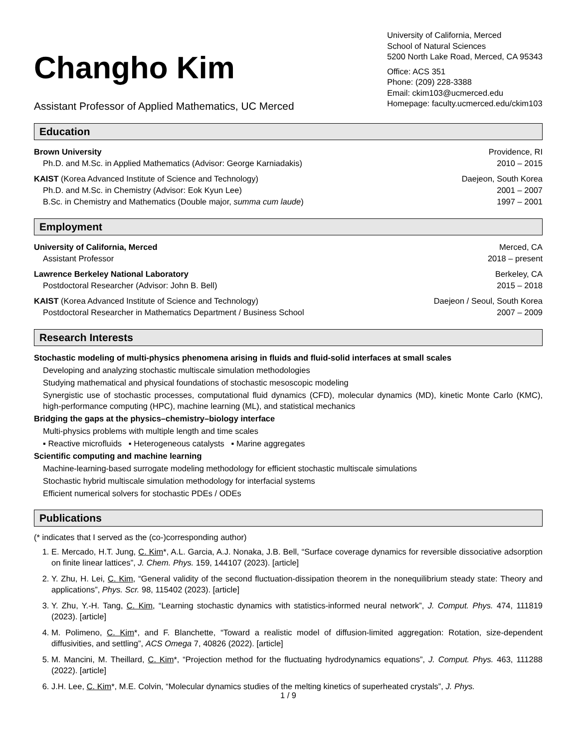Changho Kim
Assistant Professor of Applied Mathematics, UC Merced
University of California, Merced
School of Natural Sciences
5200 North Lake Road, Merced, CA 95343
Office: ACS 351
Phone: (209) 228-3388
Email: ckim103@ucmerced.edu
Homepage: faculty.ucmerced.edu/ckim103
Education
Brown University Providence, RI
Ph.D. and M.Sc. in Applied Mathematics (Advisor: George Karniadakis) 2010 – 2015
KAIST (Korea Advanced Institute of Science and Technology) Daejeon, South Korea
Ph.D. and M.Sc. in Chemistry (Advisor: Eok Kyun Lee) 2001 – 2007
B.Sc. in Chemistry and Mathematics (Double major, summa cum laude) 1997 – 2001
Employment
University of California, Merced Merced, CA
Assistant Professor 2018 – present
Lawrence Berkeley National Laboratory Berkeley, CA
Postdoctoral Researcher (Advisor: John B. Bell) 2015 – 2018
KAIST (Korea Advanced Institute of Science and Technology) Daejeon / Seoul, South Korea
Postdoctoral Researcher in Mathematics Department / Business School 2007 – 2009
Research Interests
Stochastic modeling of multi-physics phenomena arising in fluids and fluid-solid interfaces at small scales
Developing and analyzing stochastic multiscale simulation methodologies
Studying mathematical and physical foundations of stochastic mesoscopic modeling
Synergistic use of stochastic processes, computational fluid dynamics (CFD), molecular dynamics (MD), kinetic Monte Carlo (KMC), high-performance computing (HPC), machine learning (ML), and statistical mechanics
Bridging the gaps at the physics–chemistry–biology interface
Multi-physics problems with multiple length and time scales
▪ Reactive microfluids ▪ Heterogeneous catalysts ▪ Marine aggregates
Scientific computing and machine learning
Machine-learning-based surrogate modeling methodology for efficient stochastic multiscale simulations
Stochastic hybrid multiscale simulation methodology for interfacial systems
Efficient numerical solvers for stochastic PDEs / ODEs
Publications
(* indicates that I served as the (co-)corresponding author)
1. E. Mercado, H.T. Jung, C. Kim*, A.L. Garcia, A.J. Nonaka, J.B. Bell, “Surface coverage dynamics for reversible dissociative adsorption on finite linear lattices”, J. Chem. Phys. 159, 144107 (2023). [article]
2. Y. Zhu, H. Lei, C. Kim, “General validity of the second fluctuation-dissipation theorem in the nonequilibrium steady state: Theory and applications”, Phys. Scr. 98, 115402 (2023). [article]
3. Y. Zhu, Y.-H. Tang, C. Kim, “Learning stochastic dynamics with statistics-informed neural network”, J. Comput. Phys. 474, 111819 (2023). [article]
4. M. Polimeno, C. Kim*, and F. Blanchette, “Toward a realistic model of diffusion-limited aggregation: Rotation, size-dependent diffusivities, and settling”, ACS Omega 7, 40826 (2022). [article]
5. M. Mancini, M. Theillard, C. Kim*, “Projection method for the fluctuating hydrodynamics equations”, J. Comput. Phys. 463, 111288 (2022). [article]
6. J.H. Lee, C. Kim*, M.E. Colvin, “Molecular dynamics studies of the melting kinetics of superheated crystals”, J. Phys.
1 / 9